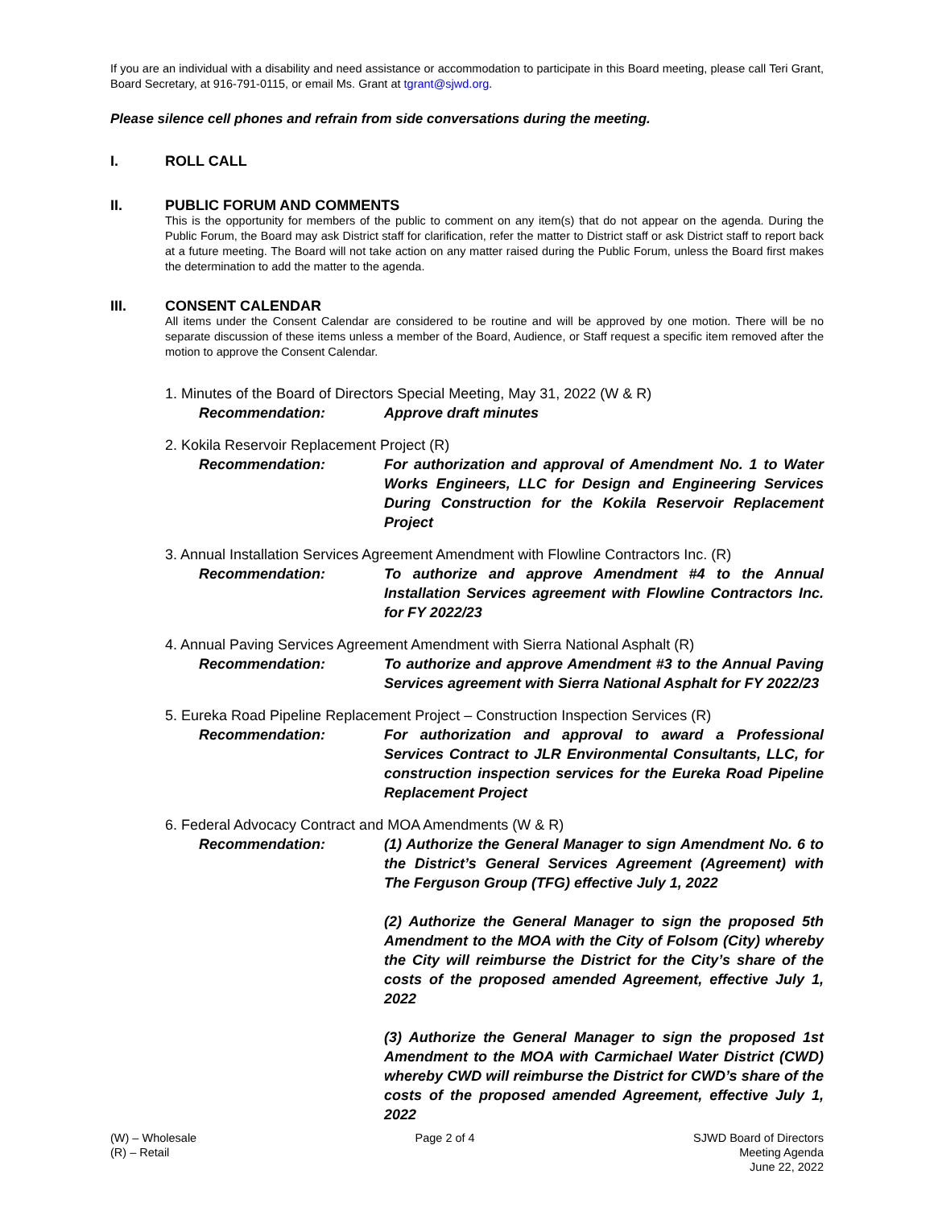If you are an individual with a disability and need assistance or accommodation to participate in this Board meeting, please call Teri Grant, Board Secretary, at 916-791-0115, or email Ms. Grant at tgrant@sjwd.org.
Please silence cell phones and refrain from side conversations during the meeting.
I. ROLL CALL
II. PUBLIC FORUM AND COMMENTS
This is the opportunity for members of the public to comment on any item(s) that do not appear on the agenda. During the Public Forum, the Board may ask District staff for clarification, refer the matter to District staff or ask District staff to report back at a future meeting. The Board will not take action on any matter raised during the Public Forum, unless the Board first makes the determination to add the matter to the agenda.
III. CONSENT CALENDAR
All items under the Consent Calendar are considered to be routine and will be approved by one motion. There will be no separate discussion of these items unless a member of the Board, Audience, or Staff request a specific item removed after the motion to approve the Consent Calendar.
1. Minutes of the Board of Directors Special Meeting, May 31, 2022 (W & R)
Recommendation: Approve draft minutes
2. Kokila Reservoir Replacement Project (R)
Recommendation: For authorization and approval of Amendment No. 1 to Water Works Engineers, LLC for Design and Engineering Services During Construction for the Kokila Reservoir Replacement Project
3. Annual Installation Services Agreement Amendment with Flowline Contractors Inc. (R)
Recommendation: To authorize and approve Amendment #4 to the Annual Installation Services agreement with Flowline Contractors Inc. for FY 2022/23
4. Annual Paving Services Agreement Amendment with Sierra National Asphalt (R)
Recommendation: To authorize and approve Amendment #3 to the Annual Paving Services agreement with Sierra National Asphalt for FY 2022/23
5. Eureka Road Pipeline Replacement Project – Construction Inspection Services (R)
Recommendation: For authorization and approval to award a Professional Services Contract to JLR Environmental Consultants, LLC, for construction inspection services for the Eureka Road Pipeline Replacement Project
6. Federal Advocacy Contract and MOA Amendments (W & R)
Recommendation: (1) Authorize the General Manager to sign Amendment No. 6 to the District’s General Services Agreement (Agreement) with The Ferguson Group (TFG) effective July 1, 2022
(2) Authorize the General Manager to sign the proposed 5th Amendment to the MOA with the City of Folsom (City) whereby the City will reimburse the District for the City’s share of the costs of the proposed amended Agreement, effective July 1, 2022
(3) Authorize the General Manager to sign the proposed 1st Amendment to the MOA with Carmichael Water District (CWD) whereby CWD will reimburse the District for CWD’s share of the costs of the proposed amended Agreement, effective July 1, 2022
(W) – Wholesale
(R) – Retail
Page 2 of 4 SJWD Board of Directors
Meeting Agenda
June 22, 2022